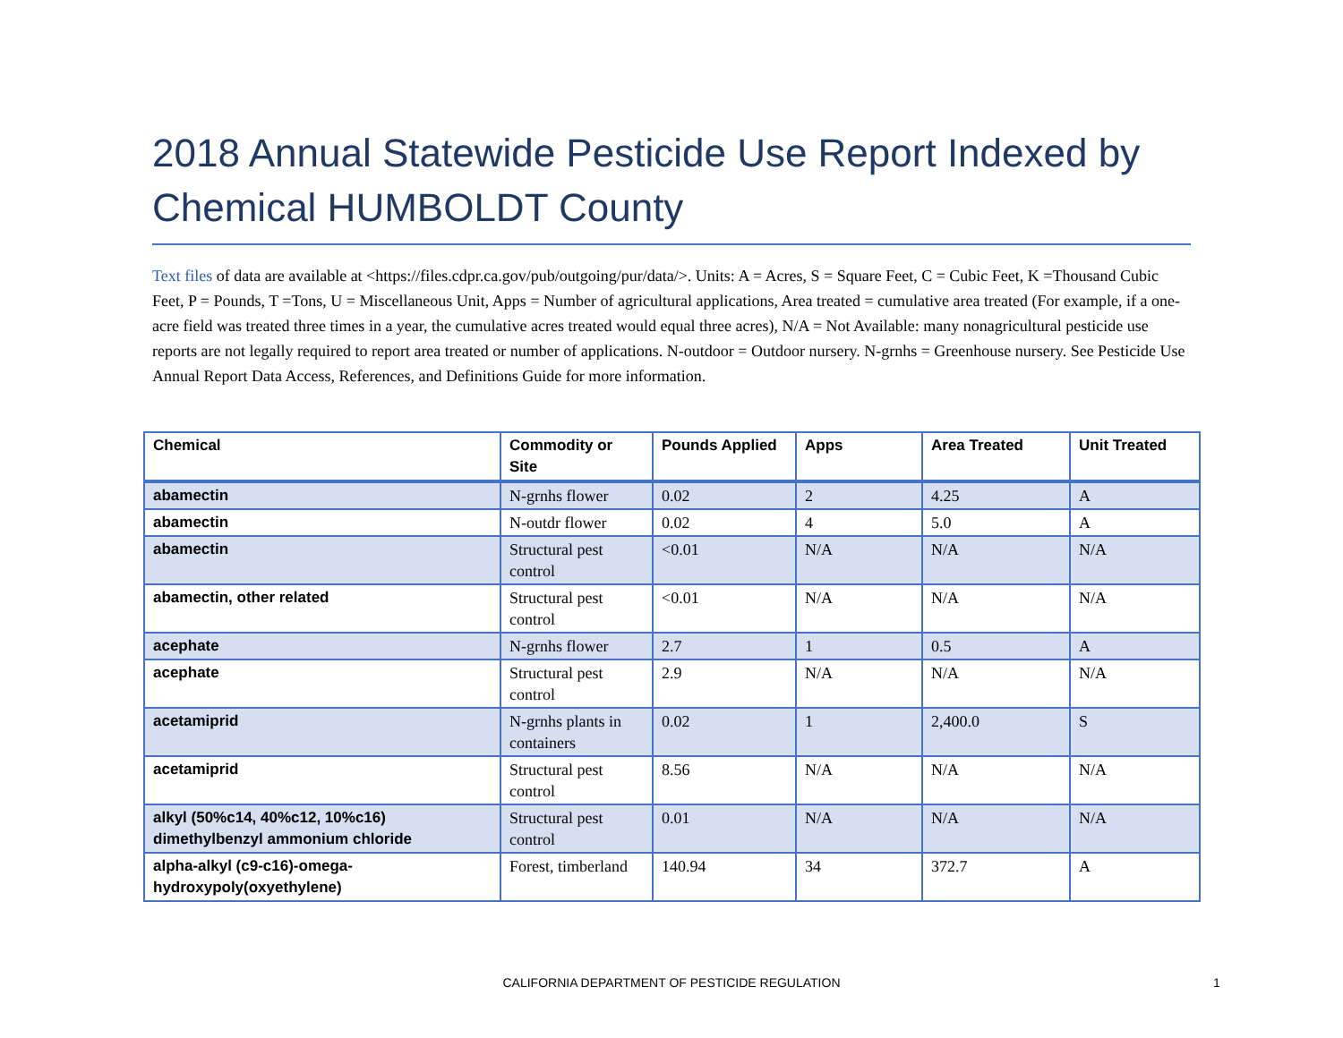2018 Annual Statewide Pesticide Use Report Indexed by Chemical HUMBOLDT County
Text files of data are available at <https://files.cdpr.ca.gov/pub/outgoing/pur/data/>. Units: A = Acres, S = Square Feet, C = Cubic Feet, K =Thousand Cubic Feet, P = Pounds, T =Tons, U = Miscellaneous Unit, Apps = Number of agricultural applications, Area treated = cumulative area treated (For example, if a one-acre field was treated three times in a year, the cumulative acres treated would equal three acres), N/A = Not Available: many nonagricultural pesticide use reports are not legally required to report area treated or number of applications. N-outdoor = Outdoor nursery. N-grnhs = Greenhouse nursery. See Pesticide Use Annual Report Data Access, References, and Definitions Guide for more information.
| Chemical | Commodity or Site | Pounds Applied | Apps | Area Treated | Unit Treated |
| --- | --- | --- | --- | --- | --- |
| abamectin | N-grnhs flower | 0.02 | 2 | 4.25 | A |
| abamectin | N-outdr flower | 0.02 | 4 | 5.0 | A |
| abamectin | Structural pest control | <0.01 | N/A | N/A | N/A |
| abamectin, other related | Structural pest control | <0.01 | N/A | N/A | N/A |
| acephate | N-grnhs flower | 2.7 | 1 | 0.5 | A |
| acephate | Structural pest control | 2.9 | N/A | N/A | N/A |
| acetamiprid | N-grnhs plants in containers | 0.02 | 1 | 2,400.0 | S |
| acetamiprid | Structural pest control | 8.56 | N/A | N/A | N/A |
| alkyl (50%c14, 40%c12, 10%c16) dimethylbenzyl ammonium chloride | Structural pest control | 0.01 | N/A | N/A | N/A |
| alpha-alkyl (c9-c16)-omega-hydroxypoly(oxyethylene) | Forest, timberland | 140.94 | 34 | 372.7 | A |
CALIFORNIA DEPARTMENT OF PESTICIDE REGULATION 1